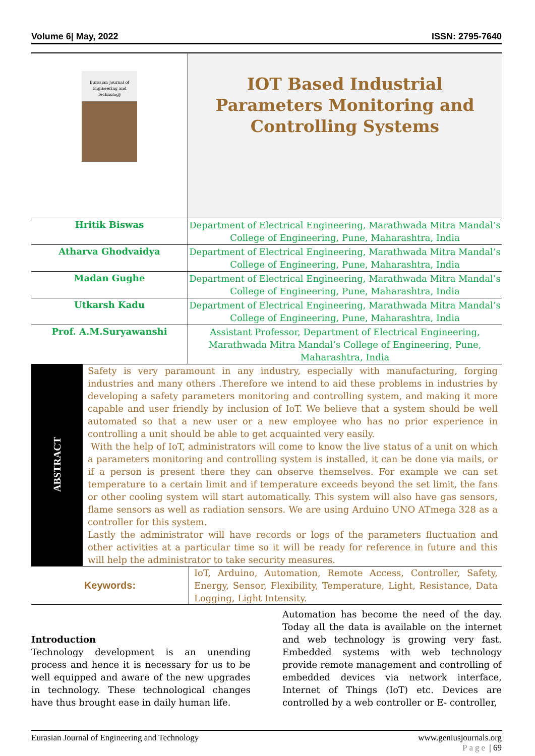Volume 6| May, 2022 ISSN: 2795-7640
| Eurasian Journal of Engineering and Technology | IOT Based Industrial Parameters Monitoring and Controlling Systems |
| Hritik Biswas | Department of Electrical Engineering, Marathwada Mitra Mandal’s College of Engineering, Pune, Maharashtra, India |
| Atharva Ghodvaidya | Department of Electrical Engineering, Marathwada Mitra Mandal’s College of Engineering, Pune, Maharashtra, India |
| Madan Gughe | Department of Electrical Engineering, Marathwada Mitra Mandal’s College of Engineering, Pune, Maharashtra, India |
| Utkarsh Kadu | Department of Electrical Engineering, Marathwada Mitra Mandal’s College of Engineering, Pune, Maharashtra, India |
| Prof. A.M.Suryawanshi | Assistant Professor, Department of Electrical Engineering, Marathwada Mitra Mandal’s College of Engineering, Pune, Maharashtra, India |
| ABSTRACT | Safety is very paramount in any industry, especially with manufacturing, forging industries and many others .Therefore we intend to aid these problems in industries by developing a safety parameters monitoring and controlling system, and making it more capable and user friendly by inclusion of IoT. We believe that a system should be well automated so that a new user or a new employee who has no prior experience in controlling a unit should be able to get acquainted very easily. With the help of IoT, administrators will come to know the live status of a unit on which a parameters monitoring and controlling system is installed, it can be done via mails, or if a person is present there they can observe themselves. For example we can set temperature to a certain limit and if temperature exceeds beyond the set limit, the fans or other cooling system will start automatically. This system will also have gas sensors, flame sensors as well as radiation sensors. We are using Arduino UNO ATmega 328 as a controller for this system. Lastly the administrator will have records or logs of the parameters fluctuation and other activities at a particular time so it will be ready for reference in future and this will help the administrator to take security measures. |
| Keywords: | IoT, Arduino, Automation, Remote Access, Controller, Safety, Energy, Sensor, Flexibility, Temperature, Light, Resistance, Data Logging, Light Intensity. |
Introduction
Technology development is an unending process and hence it is necessary for us to be well equipped and aware of the new upgrades in technology. These technological changes have thus brought ease in daily human life.
Automation has become the need of the day. Today all the data is available on the internet and web technology is growing very fast. Embedded systems with web technology provide remote management and controlling of embedded devices via network interface, Internet of Things (IoT) etc. Devices are controlled by a web controller or E- controller,
Eurasian Journal of Engineering and Technology www.geniusjournals.org
Page | 69